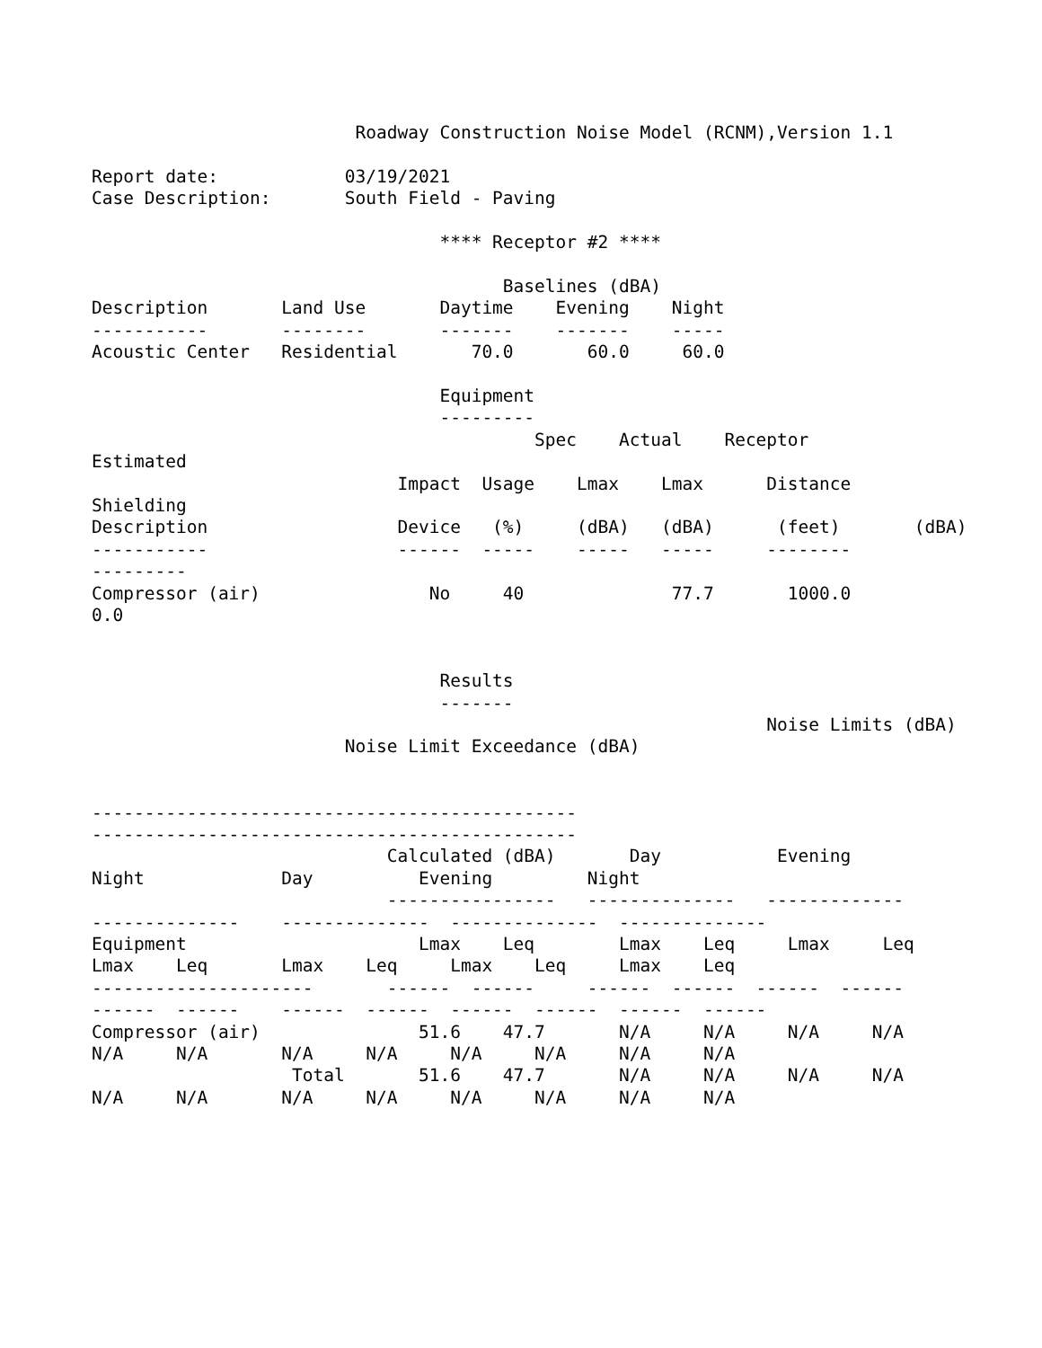Roadway Construction Noise Model (RCNM),Version 1.1

Report date:            03/19/2021
Case Description:       South Field - Paving

                                 **** Receptor #2 ****

                                       Baselines (dBA)
Description       Land Use       Daytime    Evening    Night
-----------       --------       -------    -------    -----
Acoustic Center   Residential       70.0       60.0     60.0

                                 Equipment
                                 ---------
                                          Spec    Actual    Receptor
Estimated
                             Impact  Usage    Lmax    Lmax      Distance
Shielding
Description                  Device   (%)     (dBA)   (dBA)      (feet)       (dBA)
-----------                  ------  -----    -----   -----     --------
---------
Compressor (air)                No     40              77.7       1000.0
0.0


                                 Results
                                 -------
                                                                Noise Limits (dBA)
                        Noise Limit Exceedance (dBA)


----------------------------------------------
----------------------------------------------
                            Calculated (dBA)       Day           Evening
Night             Day          Evening         Night
                            ----------------   --------------   -------------
--------------    --------------  --------------  --------------
Equipment                      Lmax    Leq        Lmax    Leq     Lmax     Leq
Lmax    Leq       Lmax    Leq     Lmax    Leq     Lmax    Leq
---------------------       ------  ------     ------  ------  ------  ------
------  ------    ------  ------  ------  ------  ------  ------
Compressor (air)               51.6    47.7       N/A     N/A     N/A     N/A
N/A     N/A       N/A     N/A     N/A     N/A     N/A     N/A
                   Total       51.6    47.7       N/A     N/A     N/A     N/A
N/A     N/A       N/A     N/A     N/A     N/A     N/A     N/A